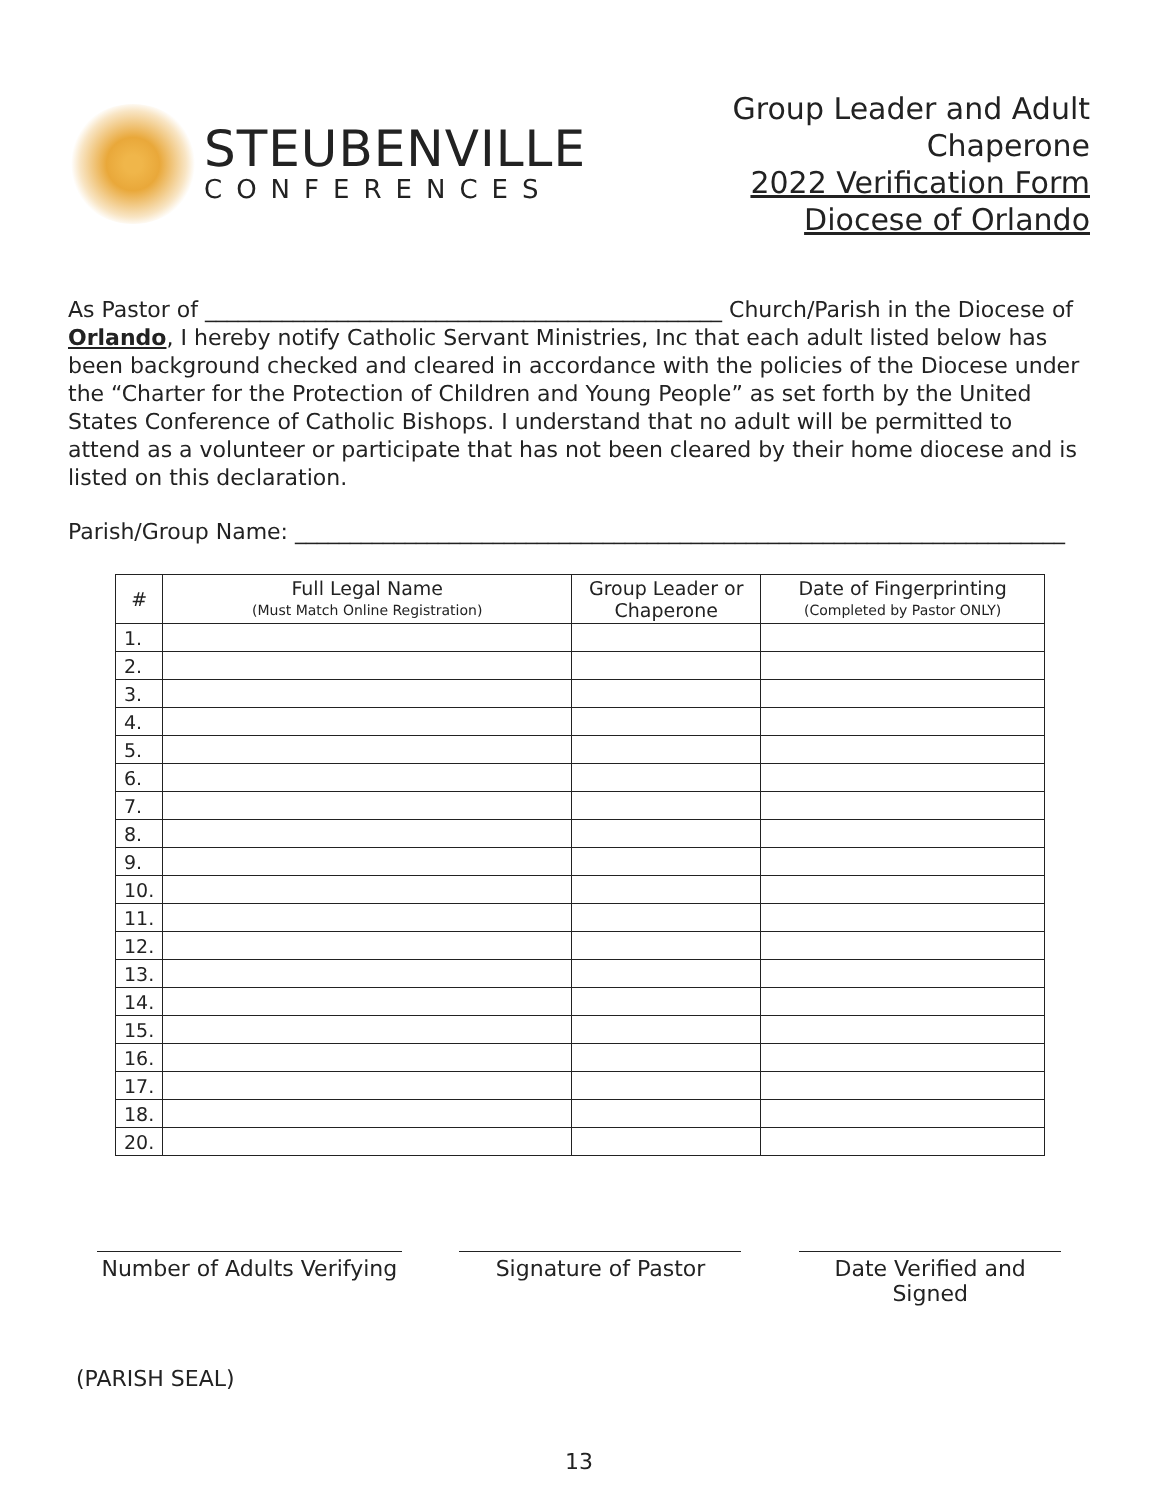STEUBENVILLE
CONFERENCES
Group Leader and Adult
Chaperone
2022 Verification Form
Diocese of Orlando
As Pastor of _______________________________________________ Church/Parish in the Diocese of Orlando, I hereby notify Catholic Servant Ministries, Inc that each adult listed below has been background checked and cleared in accordance with the policies of the Diocese under the “Charter for the Protection of Children and Young People” as set forth by the United States Conference of Catholic Bishops. I understand that no adult will be permitted to attend as a volunteer or participate that has not been cleared by their home diocese and is listed on this declaration.
Parish/Group Name: ______________________________________________________________________
| # | Full Legal Name (Must Match Online Registration) | Group Leader or Chaperone | Date of Fingerprinting (Completed by Pastor ONLY) |
| --- | --- | --- | --- |
| 1. | | | |
| 2. | | | |
| 3. | | | |
| 4. | | | |
| 5. | | | |
| 6. | | | |
| 7. | | | |
| 8. | | | |
| 9. | | | |
| 10. | | | |
| 11. | | | |
| 12. | | | |
| 13. | | | |
| 14. | | | |
| 15. | | | |
| 16. | | | |
| 17. | | | |
| 18. | | | |
| 20. | | | |
Number of Adults Verifying
Signature of Pastor Date Verified and Signed
(PARISH SEAL)
13